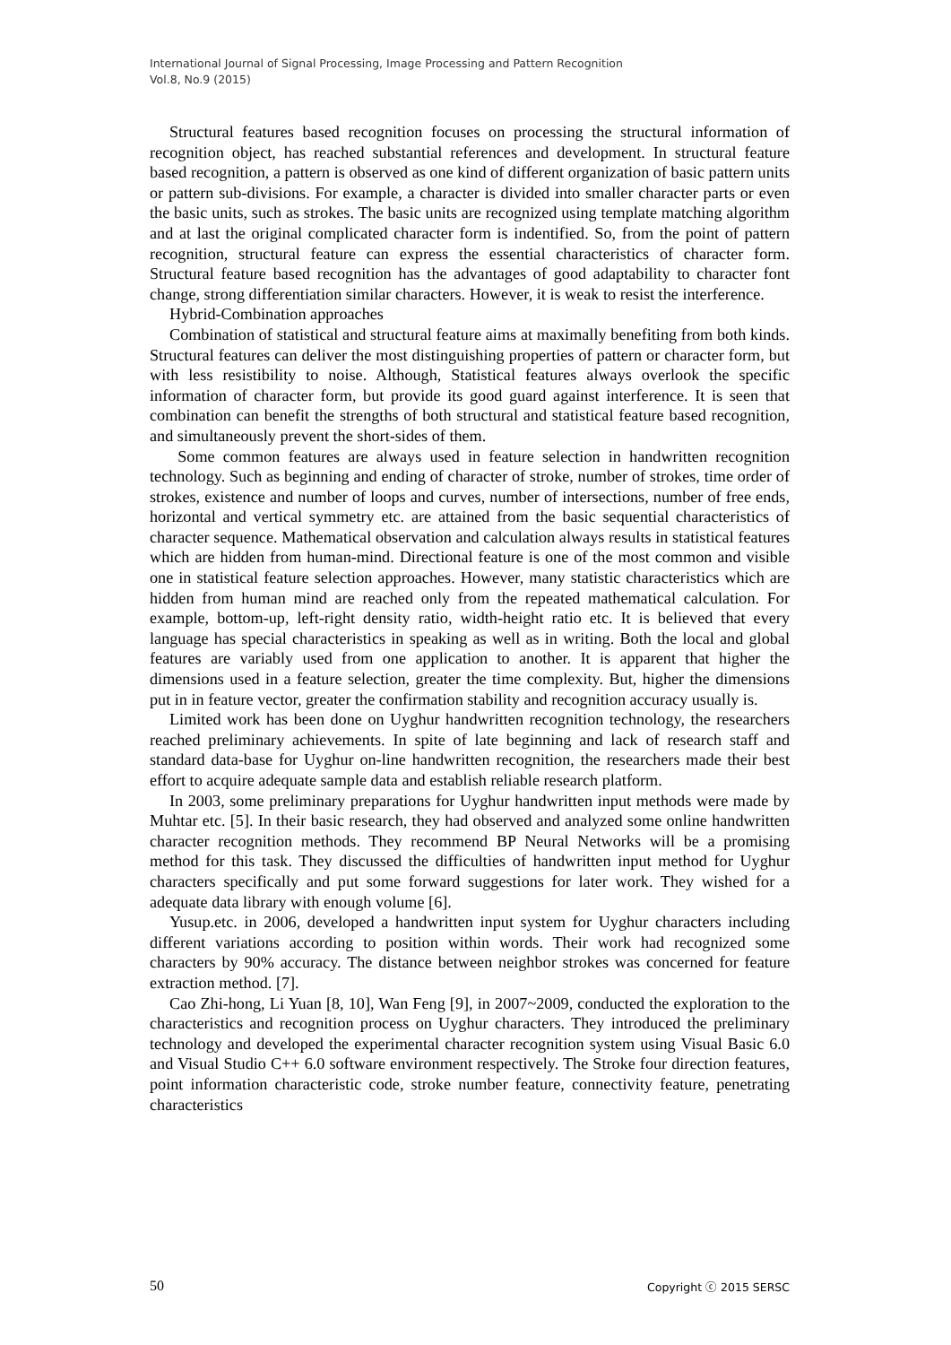International Journal of Signal Processing, Image Processing and Pattern Recognition
Vol.8, No.9 (2015)
Structural features based recognition focuses on processing the structural information of recognition object, has reached substantial references and development. In structural feature based recognition, a pattern is observed as one kind of different organization of basic pattern units or pattern sub-divisions. For example, a character is divided into smaller character parts or even the basic units, such as strokes. The basic units are recognized using template matching algorithm and at last the original complicated character form is indentified. So, from the point of pattern recognition, structural feature can express the essential characteristics of character form. Structural feature based recognition has the advantages of good adaptability to character font change, strong differentiation similar characters. However, it is weak to resist the interference.
Hybrid-Combination approaches
Combination of statistical and structural feature aims at maximally benefiting from both kinds. Structural features can deliver the most distinguishing properties of pattern or character form, but with less resistibility to noise. Although, Statistical features always overlook the specific information of character form, but provide its good guard against interference. It is seen that combination can benefit the strengths of both structural and statistical feature based recognition, and simultaneously prevent the short-sides of them.
Some common features are always used in feature selection in handwritten recognition technology. Such as beginning and ending of character of stroke, number of strokes, time order of strokes, existence and number of loops and curves, number of intersections, number of free ends, horizontal and vertical symmetry etc. are attained from the basic sequential characteristics of character sequence. Mathematical observation and calculation always results in statistical features which are hidden from human-mind. Directional feature is one of the most common and visible one in statistical feature selection approaches. However, many statistic characteristics which are hidden from human mind are reached only from the repeated mathematical calculation. For example, bottom-up, left-right density ratio, width-height ratio etc. It is believed that every language has special characteristics in speaking as well as in writing. Both the local and global features are variably used from one application to another. It is apparent that higher the dimensions used in a feature selection, greater the time complexity. But, higher the dimensions put in in feature vector, greater the confirmation stability and recognition accuracy usually is.
Limited work has been done on Uyghur handwritten recognition technology, the researchers reached preliminary achievements. In spite of late beginning and lack of research staff and standard data-base for Uyghur on-line handwritten recognition, the researchers made their best effort to acquire adequate sample data and establish reliable research platform.
In 2003, some preliminary preparations for Uyghur handwritten input methods were made by Muhtar etc. [5]. In their basic research, they had observed and analyzed some online handwritten character recognition methods. They recommend BP Neural Networks will be a promising method for this task. They discussed the difficulties of handwritten input method for Uyghur characters specifically and put some forward suggestions for later work. They wished for a adequate data library with enough volume [6].
Yusup.etc. in 2006, developed a handwritten input system for Uyghur characters including different variations according to position within words. Their work had recognized some characters by 90% accuracy. The distance between neighbor strokes was concerned for feature extraction method. [7].
Cao Zhi-hong, Li Yuan [8, 10], Wan Feng [9], in 2007~2009, conducted the exploration to the characteristics and recognition process on Uyghur characters. They introduced the preliminary technology and developed the experimental character recognition system using Visual Basic 6.0 and Visual Studio C++ 6.0 software environment respectively. The Stroke four direction features, point information characteristic code, stroke number feature, connectivity feature, penetrating characteristics
50 Copyright ⓒ 2015 SERSC